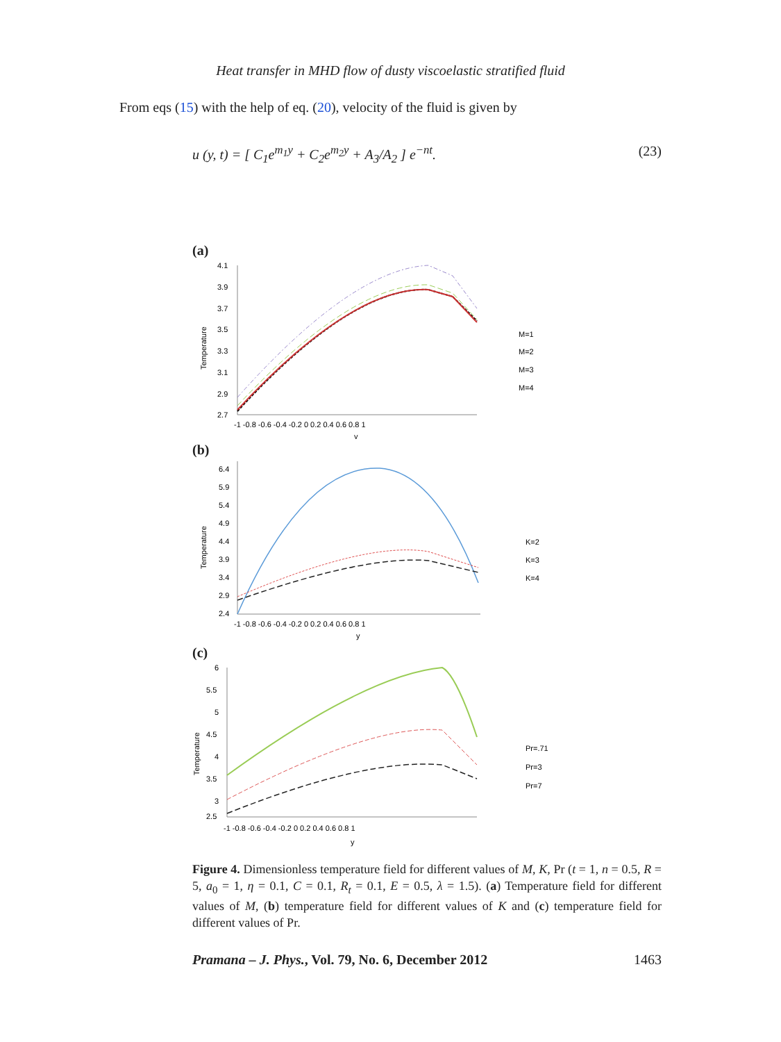Heat transfer in MHD flow of dusty viscoelastic stratified fluid
From eqs (15) with the help of eq. (20), velocity of the fluid is given by
u (y, t) = [ C<sub>1</sub>e<sup>m<sub>1</sub>y</sup> + C<sub>2</sub>e<sup>m<sub>2</sub>y</sup> + A<sub>3</sub>/A<sub>2</sub> ] e<sup>−nt</sup>. (23)
(a)
4.1
3.9
3.7
3.5
3.3
3.1
2.9
2.7
-1 -0.8 -0.6 -0.4 -0.2 0 0.2 0.4 0.6 0.8 1
y
Temperature
M=1
M=2
M=3
M=4
(b)
6.4
5.9
5.4
4.9
4.4
3.9
3.4
2.9
2.4
-1 -0.8 -0.6 -0.4 -0.2 0 0.2 0.4 0.6 0.8 1
y
Temperature
K=2
K=3
K=4
(c)
6
5.5
5
4.5
4
3.5
3
2.5
-1 -0.8 -0.6 -0.4 -0.2 0 0.2 0.4 0.6 0.8 1
y
Temperature
Pr=.71
Pr=3
Pr=7
Figure 4. Dimensionless temperature field for different values of M, K, Pr (t = 1, n = 0.5, R = 5, a<sub>0</sub> = 1, η = 0.1, C = 0.1, R<sub>t</sub> = 0.1, E = 0.5, λ = 1.5). (a) Temperature field for different values of M, (b) temperature field for different values of K and (c) temperature field for different values of Pr.
Pramana – J. Phys., Vol. 79, No. 6, December 2012 1463